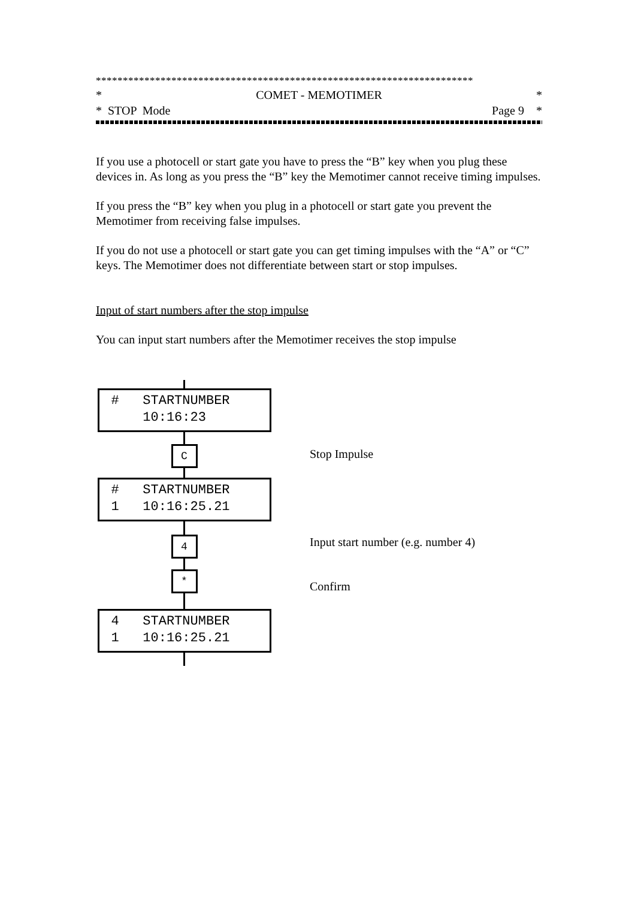**********************************************************************
* COMET - MEMOTIMER *
* STOP Mode Page 9 *
If you use a photocell or start gate you have to press the “B” key when you plug these devices in. As long as you press the “B” key the Memotimer cannot receive timing impulses.
If you press the “B” key when you plug in a photocell or start gate you prevent the Memotimer from receiving false impulses.
If you do not use a photocell or start gate you can get timing impulses with the “A” or “C” keys. The Memotimer does not differentiate between start or stop impulses.
Input of start numbers after the stop impulse
You can input start numbers after the Memotimer receives the stop impulse
# STARTNUMBER 10:16:23
C
# STARTNUMBER 1 10:16:25.21
4
*
4 STARTNUMBER 1 10:16:25.21
Stop Impulse
Input start number (e.g. number 4)
Confirm